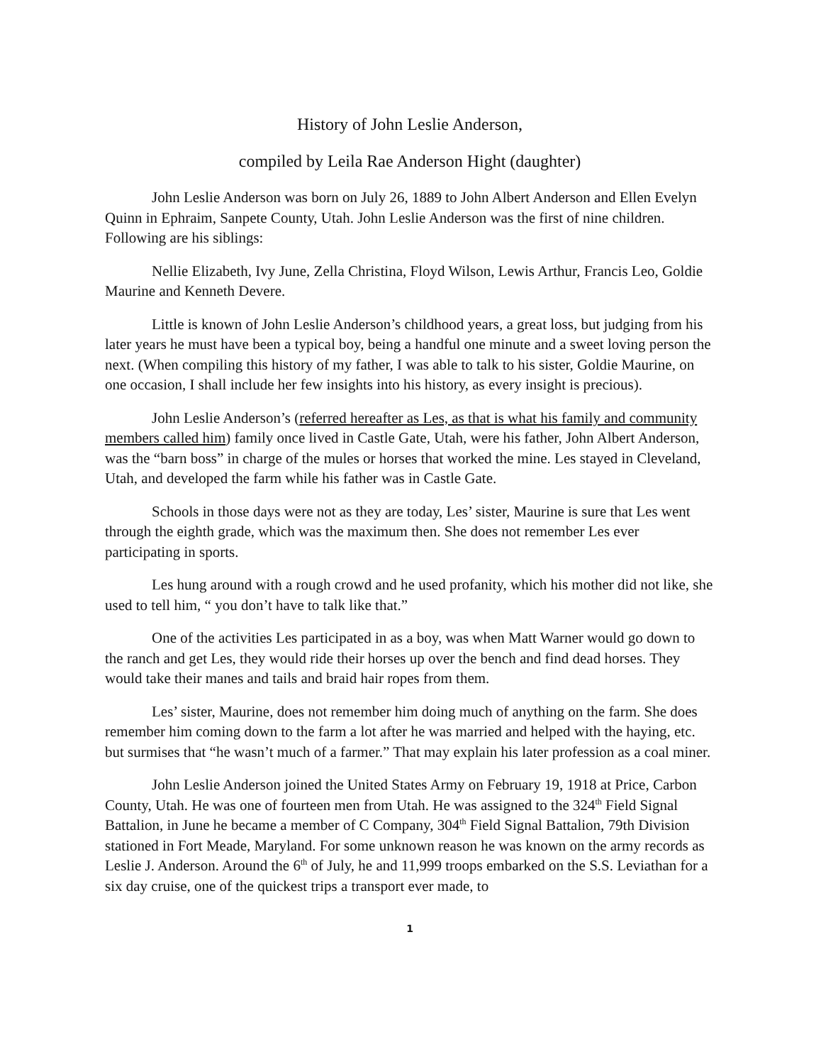History of John Leslie Anderson,
compiled by Leila Rae Anderson Hight (daughter)
John Leslie Anderson was born on July 26, 1889 to John Albert Anderson and Ellen Evelyn Quinn in Ephraim, Sanpete County, Utah. John Leslie Anderson was the first of nine children. Following are his siblings:
Nellie Elizabeth, Ivy June, Zella Christina, Floyd Wilson, Lewis Arthur, Francis Leo, Goldie Maurine and Kenneth Devere.
Little is known of John Leslie Anderson’s childhood years, a great loss, but judging from his later years he must have been a typical boy, being a handful one minute and a sweet loving person the next. (When compiling this history of my father, I was able to talk to his sister, Goldie Maurine, on one occasion, I shall include her few insights into his history, as every insight is precious).
John Leslie Anderson’s (referred hereafter as Les, as that is what his family and community members called him) family once lived in Castle Gate, Utah, were his father, John Albert Anderson, was the “barn boss” in charge of the mules or horses that worked the mine. Les stayed in Cleveland, Utah, and developed the farm while his father was in Castle Gate.
Schools in those days were not as they are today, Les’ sister, Maurine is sure that Les went through the eighth grade, which was the maximum then. She does not remember Les ever participating in sports.
Les hung around with a rough crowd and he used profanity, which his mother did not like, she used to tell him, “ you don’t have to talk like that.”
One of the activities Les participated in as a boy, was when Matt Warner would go down to the ranch and get Les, they would ride their horses up over the bench and find dead horses. They would take their manes and tails and braid hair ropes from them.
Les’ sister, Maurine, does not remember him doing much of anything on the farm. She does remember him coming down to the farm a lot after he was married and helped with the haying, etc. but surmises that “he wasn’t much of a farmer.” That may explain his later profession as a coal miner.
John Leslie Anderson joined the United States Army on February 19, 1918 at Price, Carbon County, Utah. He was one of fourteen men from Utah. He was assigned to the 324<sup>th</sup> Field Signal Battalion, in June he became a member of C Company, 304<sup>th</sup> Field Signal Battalion, 79th Division stationed in Fort Meade, Maryland. For some unknown reason he was known on the army records as Leslie J. Anderson. Around the 6<sup>th</sup> of July, he and 11,999 troops embarked on the S.S. Leviathan for a six day cruise, one of the quickest trips a transport ever made, to
1